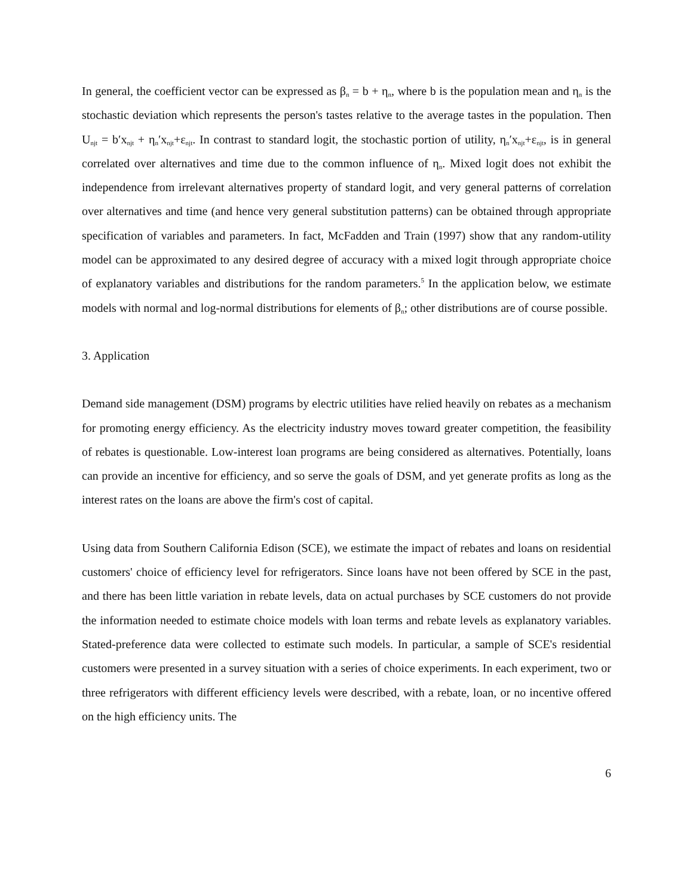In general, the coefficient vector can be expressed as β<sub>n</sub> = b + η<sub>n</sub>, where b is the population mean and η<sub>n</sub> is the stochastic deviation which represents the person's tastes relative to the average tastes in the population. Then U<sub>njt</sub> = b′x<sub>njt</sub> + η<sub>n</sub>′x<sub>njt</sub>+ε<sub>njt</sub>. In contrast to standard logit, the stochastic portion of utility, η<sub>n</sub>′x<sub>njt</sub>+ε<sub>njt</sub>, is in general correlated over alternatives and time due to the common influence of η<sub>n</sub>. Mixed logit does not exhibit the independence from irrelevant alternatives property of standard logit, and very general patterns of correlation over alternatives and time (and hence very general substitution patterns) can be obtained through appropriate specification of variables and parameters. In fact, McFadden and Train (1997) show that any random-utility model can be approximated to any desired degree of accuracy with a mixed logit through appropriate choice of explanatory variables and distributions for the random parameters.<sup>5</sup> In the application below, we estimate models with normal and log-normal distributions for elements of β<sub>n</sub>; other distributions are of course possible.
3. Application
Demand side management (DSM) programs by electric utilities have relied heavily on rebates as a mechanism for promoting energy efficiency. As the electricity industry moves toward greater competition, the feasibility of rebates is questionable. Low-interest loan programs are being considered as alternatives. Potentially, loans can provide an incentive for efficiency, and so serve the goals of DSM, and yet generate profits as long as the interest rates on the loans are above the firm's cost of capital.
Using data from Southern California Edison (SCE), we estimate the impact of rebates and loans on residential customers' choice of efficiency level for refrigerators. Since loans have not been offered by SCE in the past, and there has been little variation in rebate levels, data on actual purchases by SCE customers do not provide the information needed to estimate choice models with loan terms and rebate levels as explanatory variables. Stated-preference data were collected to estimate such models. In particular, a sample of SCE's residential customers were presented in a survey situation with a series of choice experiments. In each experiment, two or three refrigerators with different efficiency levels were described, with a rebate, loan, or no incentive offered on the high efficiency units. The
6